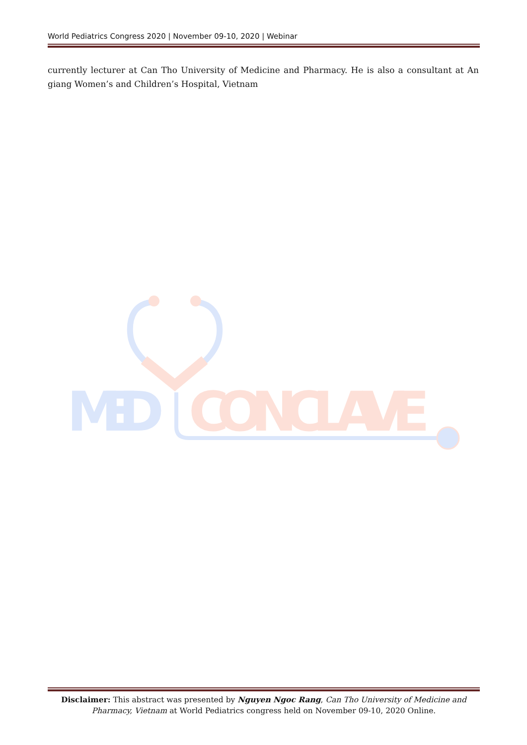World Pediatrics Congress 2020 | November 09-10, 2020 | Webinar
currently lecturer at Can Tho University of Medicine and Pharmacy. He is also a consultant at An giang Women’s and Children’s Hospital, Vietnam
MED
CONCLAVE
Disclaimer: This abstract was presented by Nguyen Ngoc Rang, Can Tho University of Medicine and Pharmacy, Vietnam at World Pediatrics congress held on November 09-10, 2020 Online.